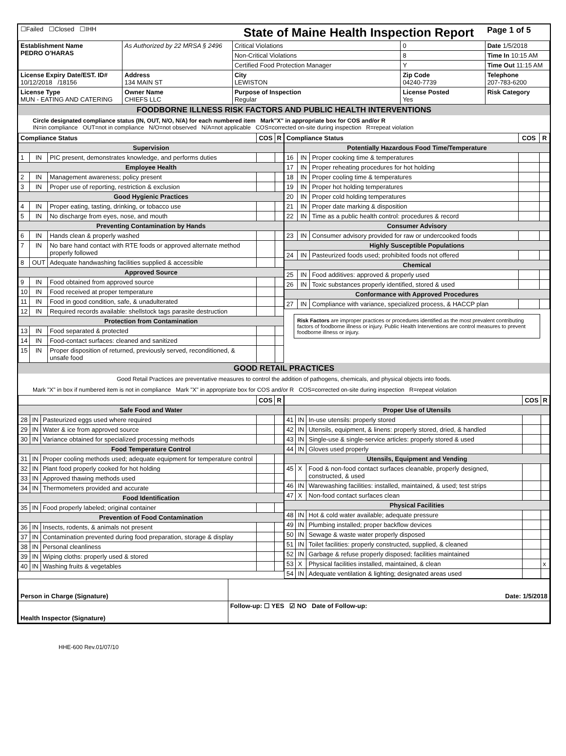| ☐Failed ☐Closed ☐IHH | | State of Maine Health Inspection Report | | Page 1 of 5 |
| Establishment Name PEDRO O'HARAS | As Authorized by 22 MRSA § 2496 | Critical Violations | 0 | Date 1/5/2018 |
| | | Non-Critical Violations | 8 | Time In 10:15 AM |
| | | Certified Food Protection Manager | Y | Time Out 11:15 AM |
| License Expiry Date/EST. ID# 10/12/2018 /18156 | Address 134 MAIN ST | City LEWISTON | Zip Code 04240-7739 | Telephone 207-783-6200 |
| License Type MUN - EATING AND CATERING | Owner Name CHIEFS LLC | Purpose of Inspection Regular | License Posted Yes | Risk Category |
FOODBORNE ILLNESS RISK FACTORS AND PUBLIC HEALTH INTERVENTIONS
Circle designated compliance status (IN, OUT, N/O, N/A) for each numbered item Mark"X" in appropriate box for COS and/or R
IN=in compliance OUT=not in compliance N/O=not observed N/A=not applicable COS=corrected on-site during inspection R=repeat violation
| Compliance Status | | | COS | R |
| --- | --- | --- | --- | --- |
| Supervision | | | | |
| 1 | IN | PIC present, demonstrates knowledge, and performs duties | | |
| Employee Health | | | | |
| 2 | IN | Management awareness; policy present | | |
| 3 | IN | Proper use of reporting, restriction & exclusion | | |
| Good Hygienic Practices | | | | |
| 4 | IN | Proper eating, tasting, drinking, or tobacco use | | |
| 5 | IN | No discharge from eyes, nose, and mouth | | |
| Preventing Contamination by Hands | | | | |
| 6 | IN | Hands clean & properly washed | | |
| 7 | IN | No bare hand contact with RTE foods or approved alternate method properly followed | | |
| 8 | OUT | Adequate handwashing facilities supplied & accessible | | |
| Approved Source | | | | |
| 9 | IN | Food obtained from approved source | | |
| 10 | IN | Food received at proper temperature | | |
| 11 | IN | Food in good condition, safe, & unadulterated | | |
| 12 | IN | Required records available: shellstock tags parasite destruction | | |
| Protection from Contamination | | | | |
| 13 | IN | Food separated & protected | | |
| 14 | IN | Food-contact surfaces: cleaned and sanitized | | |
| 15 | IN | Proper disposition of returned, previously served, reconditioned, & unsafe food | | |
| Compliance Status | | | COS | R |
| --- | --- | --- | --- | --- |
| Potentially Hazardous Food Time/Temperature | | | | |
| 16 | IN | Proper cooking time & temperatures | | |
| 17 | IN | Proper reheating procedures for hot holding | | |
| 18 | IN | Proper cooling time & temperatures | | |
| 19 | IN | Proper hot holding temperatures | | |
| 20 | IN | Proper cold holding temperatures | | |
| 21 | IN | Proper date marking & disposition | | |
| 22 | IN | Time as a public health control: procedures & record | | |
| Consumer Advisory | | | | |
| 23 | IN | Consumer advisory provided for raw or undercooked foods | | |
| Highly Susceptible Populations | | | | |
| 24 | IN | Pasteurized foods used; prohibited foods not offered | | |
| Chemical | | | | |
| 25 | IN | Food additives: approved & properly used | | |
| 26 | IN | Toxic substances properly identified, stored & used | | |
| Conformance with Approved Procedures | | | | |
| 27 | IN | Compliance with variance, specialized process, & HACCP plan | | |
Risk Factors are improper practices or procedures identified as the most prevalent contributing factors of foodborne illness or injury. Public Health Interventions are control measures to prevent foodborne illness or injury.
GOOD RETAIL PRACTICES
Good Retail Practices are preventative measures to control the addition of pathogens, chemicals, and physical objects into foods.
Mark "X" in box if numbered item is not in compliance Mark "X" in appropriate box for COS and/or R COS=corrected on-site during inspection R=repeat violation
| | | | COS | R |
| --- | --- | --- | --- | --- |
| Safe Food and Water | | | | |
| 28 | IN | Pasteurized eggs used where required | | |
| 29 | IN | Water & ice from approved source | | |
| 30 | IN | Variance obtained for specialized processing methods | | |
| Food Temperature Control | | | | |
| 31 | IN | Proper cooling methods used; adequate equipment for temperature control | | |
| 32 | IN | Plant food properly cooked for hot holding | | |
| 33 | IN | Approved thawing methods used | | |
| 34 | IN | Thermometers provided and accurate | | |
| Food Identification | | | | |
| 35 | IN | Food properly labeled; original container | | |
| Prevention of Food Contamination | | | | |
| 36 | IN | Insects, rodents, & animals not present | | |
| 37 | IN | Contamination prevented during food preparation, storage & display | | |
| 38 | IN | Personal cleanliness | | |
| 39 | IN | Wiping cloths: properly used & stored | | |
| 40 | IN | Washing fruits & vegetables | | |
| | | | COS | R |
| --- | --- | --- | --- | --- |
| Proper Use of Utensils | | | | |
| 41 | IN | In-use utensils: properly stored | | |
| 42 | IN | Utensils, equipment, & linens: properly stored, dried, & handled | | |
| 43 | IN | Single-use & single-service articles: properly stored & used | | |
| 44 | IN | Gloves used properly | | |
| Utensils, Equipment and Vending | | | | |
| 45 | X | Food & non-food contact surfaces cleanable, properly designed, constructed, & used | | |
| 46 | IN | Warewashing facilities: installed, maintained, & used; test strips | | |
| 47 | X | Non-food contact surfaces clean | | |
| Physical Facilities | | | | |
| 48 | IN | Hot & cold water available; adequate pressure | | |
| 49 | IN | Plumbing installed; proper backflow devices | | |
| 50 | IN | Sewage & waste water properly disposed | | |
| 51 | IN | Toilet facilities: properly constructed, supplied, & cleaned | | |
| 52 | IN | Garbage & refuse properly disposed; facilities maintained | | |
| 53 | X | Physical facilities installed, maintained, & clean | | x |
| 54 | IN | Adequate ventilation & lighting; designated areas used | | |
| Person in Charge (Signature) | Date: 1/5/2018 |
| Health Inspector (Signature) | Follow-up: ☐ YES ☑ NO Date of Follow-up: |
HHE-600 Rev.01/07/10